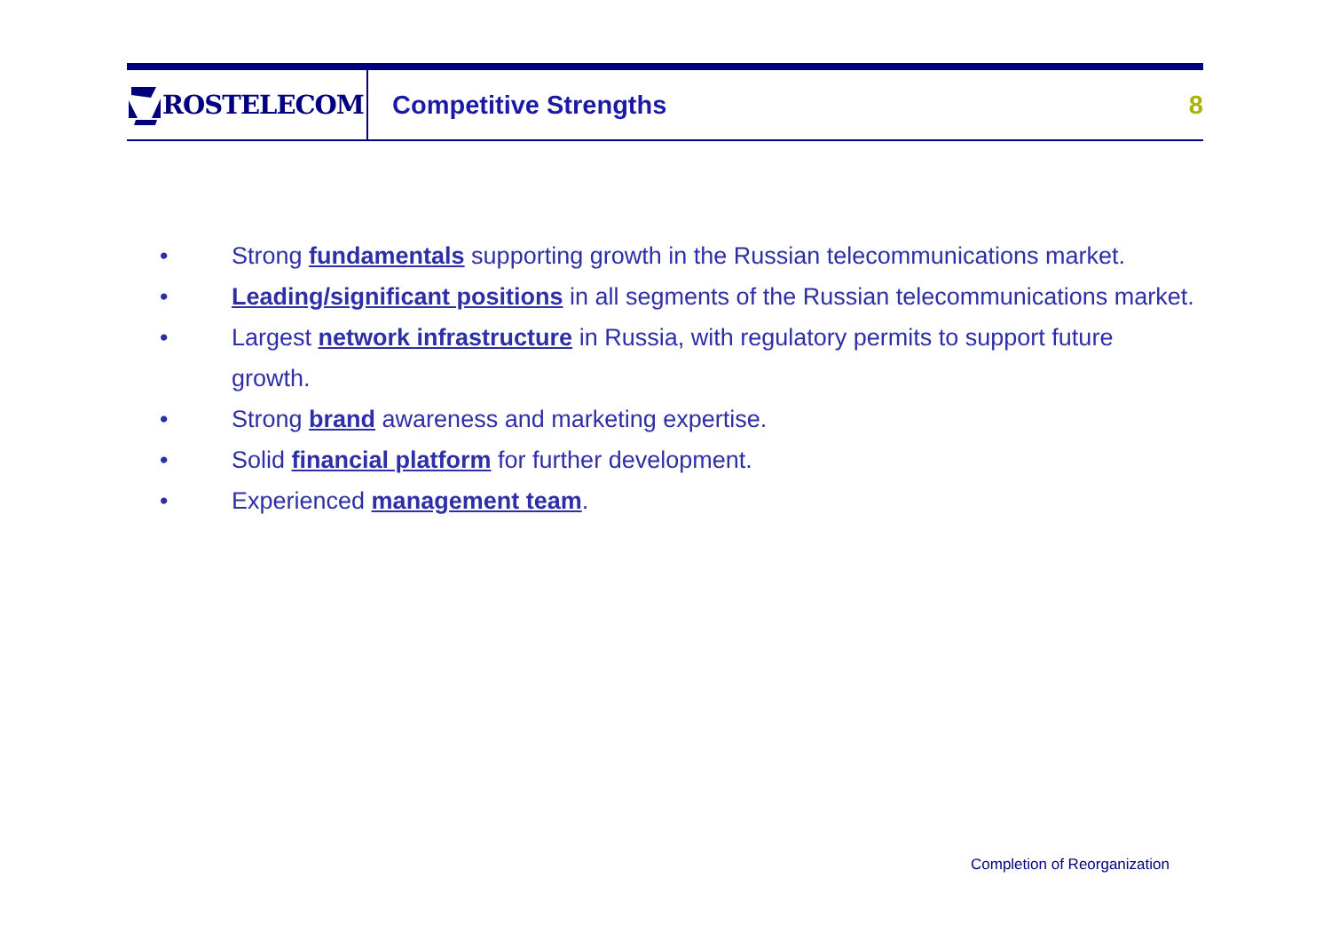ROSTELECOM
Competitive Strengths 8
• Strong fundamentals supporting growth in the Russian telecommunications market.
• Leading/significant positions in all segments of the Russian telecommunications market.
• Largest network infrastructure in Russia, with regulatory permits to support future growth.
• Strong brand awareness and marketing expertise.
• Solid financial platform for further development.
• Experienced management team.
Completion of Reorganization